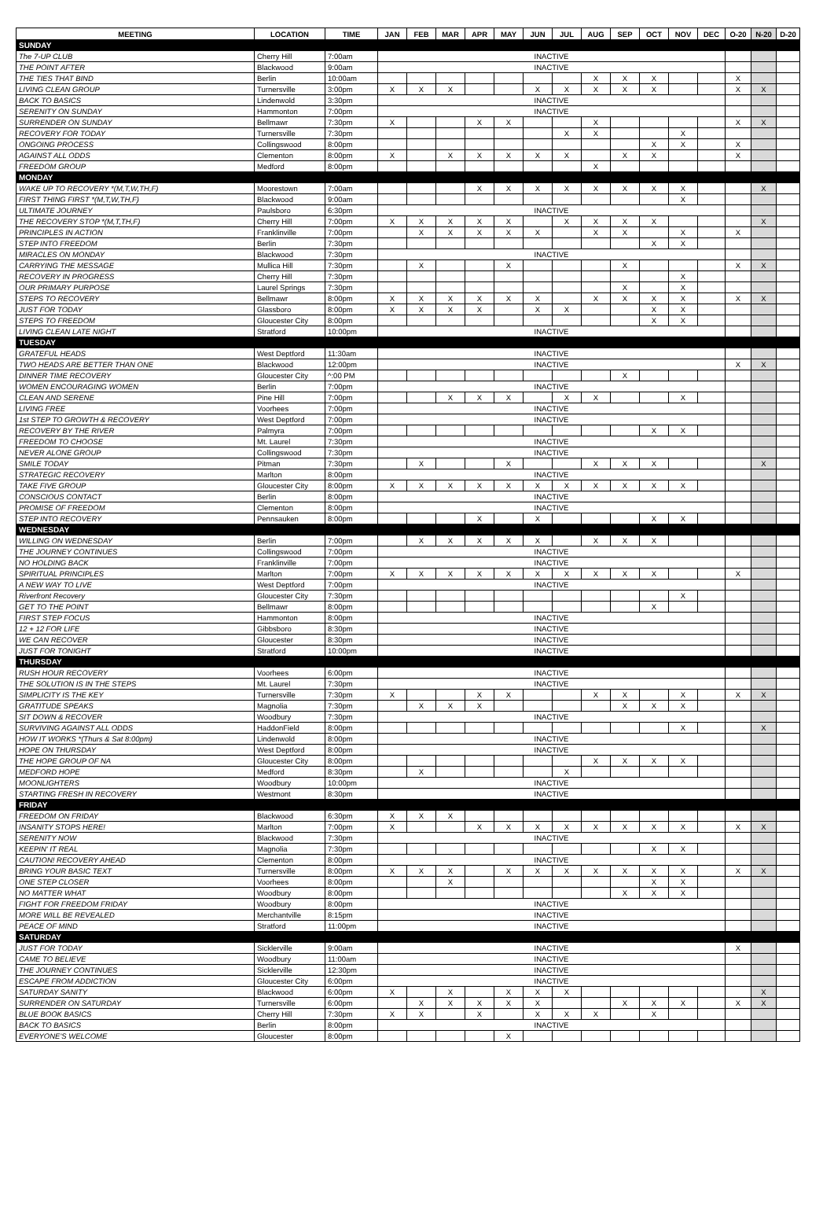| MEETING | LOCATION | TIME | JAN | FEB | MAR | APR | MAY | JUN | JUL | AUG | SEP | OCT | NOV | DEC | O-20 | N-20 | D-20 |
| --- | --- | --- | --- | --- | --- | --- | --- | --- | --- | --- | --- | --- | --- | --- | --- | --- | --- |
| SUNDAY | | | | | | | | | | | | | | | | | |
| The 7-UP CLUB | Cherry Hill | 7:00am | INACTIVE | | | | | | | | | | | | | | |
| THE POINT AFTER | Blackwood | 9:00am | INACTIVE | | | | | | | | | | | | | | |
| THE TIES THAT BIND | Berlin | 10:00am | | | | | | | | X | X | X | | | X | | |
| LIVING CLEAN GROUP | Turnersville | 3:00pm | X | X | X | | | X | X | X | X | X | | | X | X | |
| BACK TO BASICS | Lindenwold | 3:30pm | INACTIVE | | | | | | | | | | | | | | |
| SERENITY ON SUNDAY | Hammonton | 7:00pm | INACTIVE | | | | | | | | | | | | | | |
| SURRENDER ON SUNDAY | Bellmawr | 7:30pm | X | | | X | X | | | X | | | | | X | X | |
| RECOVERY FOR TODAY | Turnersville | 7:30pm | | | | | | | X | X | | | X | | | | |
| ONGOING PROCESS | Collingswood | 8:00pm | | | | | | | | | | X | X | | X | | |
| AGAINST ALL ODDS | Clementon | 8:00pm | X | | X | X | X | X | X | | X | X | | | X | | |
| FREEDOM GROUP | Medford | 8:00pm | | | | | | | | X | | | | | | | |
| MONDAY | | | | | | | | | | | | | | | | | |
| WAKE UP TO RECOVERY *(M,T,W,TH,F) | Moorestown | 7:00am | | | | X | X | X | X | X | X | X | X | | | X | |
| FIRST THING FIRST *(M,T,W,TH,F) | Blackwood | 9:00am | | | | | | | | | | | X | | | | |
| ULTIMATE JOURNEY | Paulsboro | 6:30pm | INACTIVE | | | | | | | | | | | | | | |
| THE RECOVERY STOP *(M,T,TH,F) | Cherry Hill | 7:00pm | X | X | X | X | X | | X | X | X | X | | | | X | |
| PRINCIPLES IN ACTION | Franklinville | 7:00pm | | X | X | X | X | X | | X | X | | X | | X | | |
| STEP INTO FREEDOM | Berlin | 7:30pm | | | | | | | | | | X | X | | | | |
| MIRACLES ON MONDAY | Blackwood | 7:30pm | INACTIVE | | | | | | | | | | | | | | |
| CARRYING THE MESSAGE | Mullica Hill | 7:30pm | | X | | | X | | | | X | | | | X | X | |
| RECOVERY IN PROGRESS | Cherry Hill | 7:30pm | | | | | | | | | | | X | | | | |
| OUR PRIMARY PURPOSE | Laurel Springs | 7:30pm | | | | | | | | | X | | X | | | | |
| STEPS TO RECOVERY | Bellmawr | 8:00pm | X | X | X | X | X | X | | X | X | X | X | | X | X | |
| JUST FOR TODAY | Glassboro | 8:00pm | X | X | X | X | | X | X | | | X | X | | | | |
| STEPS TO FREEDOM | Gloucester City | 8:00pm | | | | | | | | | | X | X | | | | |
| LIVING CLEAN LATE NIGHT | Stratford | 10:00pm | INACTIVE | | | | | | | | | | | | | | |
| TUESDAY | | | | | | | | | | | | | | | | | |
| GRATEFUL HEADS | West Deptford | 11:30am | INACTIVE | | | | | | | | | | | | | | |
| TWO HEADS ARE BETTER THAN ONE | Blackwood | 12:00pm | INACTIVE | | | | | | | | | | | | X | X | |
| DINNER TIME RECOVERY | Gloucester City | ^:00 PM | | | | | | | | | X | | | | | | |
| WOMEN ENCOURAGING WOMEN | Berlin | 7:00pm | INACTIVE | | | | | | | | | | | | | | |
| CLEAN AND SERENE | Pine Hill | 7:00pm | | | X | X | X | | X | X | | | X | | | | |
| LIVING FREE | Voorhees | 7:00pm | INACTIVE | | | | | | | | | | | | | | |
| 1st STEP TO GROWTH & RECOVERY | West Deptford | 7:00pm | INACTIVE | | | | | | | | | | | | | | |
| RECOVERY BY THE RIVER | Palmyra | 7:00pm | | | | | | | | | | X | X | | | | |
| FREEDOM TO CHOOSE | Mt. Laurel | 7:30pm | INACTIVE | | | | | | | | | | | | | | |
| NEVER ALONE GROUP | Collingswood | 7:30pm | INACTIVE | | | | | | | | | | | | | | |
| SMILE TODAY | Pitman | 7:30pm | | X | | | X | | | X | X | X | | | | X | |
| STRATEGIC RECOVERY | Marlton | 8:00pm | INACTIVE | | | | | | | | | | | | | | |
| TAKE FIVE GROUP | Gloucester City | 8:00pm | X | X | X | X | X | X | X | X | X | X | X | | | | |
| CONSCIOUS CONTACT | Berlin | 8:00pm | INACTIVE | | | | | | | | | | | | | | |
| PROMISE OF FREEDOM | Clementon | 8:00pm | INACTIVE | | | | | | | | | | | | | | |
| STEP INTO RECOVERY | Pennsauken | 8:00pm | | | | X | | X | | | | X | X | | | | |
| WEDNESDAY | | | | | | | | | | | | | | | | | |
| WILLING ON WEDNESDAY | Berlin | 7:00pm | | X | X | X | X | X | | X | X | X | | | | | |
| THE JOURNEY CONTINUES | Collingswood | 7:00pm | INACTIVE | | | | | | | | | | | | | | |
| NO HOLDING BACK | Franklinville | 7:00pm | INACTIVE | | | | | | | | | | | | | | |
| SPIRITUAL PRINCIPLES | Marlton | 7:00pm | X | X | X | X | X | X | X | X | X | X | | | X | | |
| A NEW WAY TO LIVE | West Deptford | 7:00pm | INACTIVE | | | | | | | | | | | | | | |
| Riverfront Recovery | Gloucester City | 7:30pm | | | | | | | | | | | X | | | | |
| GET TO THE POINT | Bellmawr | 8:00pm | | | | | | | | | | X | | | | | |
| FIRST STEP FOCUS | Hammonton | 8:00pm | INACTIVE | | | | | | | | | | | | | | |
| 12 + 12 FOR LIFE | Gibbsboro | 8:30pm | INACTIVE | | | | | | | | | | | | | | |
| WE CAN RECOVER | Gloucester | 8:30pm | INACTIVE | | | | | | | | | | | | | | |
| JUST FOR TONIGHT | Stratford | 10:00pm | INACTIVE | | | | | | | | | | | | | | |
| THURSDAY | | | | | | | | | | | | | | | | | |
| RUSH HOUR RECOVERY | Voorhees | 6:00pm | INACTIVE | | | | | | | | | | | | | | |
| THE SOLUTION IS IN THE STEPS | Mt. Laurel | 7:30pm | INACTIVE | | | | | | | | | | | | | | |
| SIMPLICITY IS THE KEY | Turnersville | 7:30pm | X | | | X | X | | | X | X | | X | | X | X | |
| GRATITUDE SPEAKS | Magnolia | 7:30pm | | X | X | X | | | | | X | X | X | | | | |
| SIT DOWN & RECOVER | Woodbury | 7:30pm | INACTIVE | | | | | | | | | | | | | | |
| SURVIVING AGAINST ALL ODDS | HaddonField | 8:00pm | | | | | | | | | | | X | | | X | |
| HOW IT WORKS *(Thurs & Sat 8:00pm) | Lindenwold | 8:00pm | INACTIVE | | | | | | | | | | | | | | |
| HOPE ON THURSDAY | West Deptford | 8:00pm | INACTIVE | | | | | | | | | | | | | | |
| THE HOPE GROUP OF NA | Gloucester City | 8:00pm | | | | | | | | X | X | X | X | | | | |
| MEDFORD HOPE | Medford | 8:30pm | | X | | | | | X | | | | | | | | |
| MOONLIGHTERS | Woodbury | 10:00pm | INACTIVE | | | | | | | | | | | | | | |
| STARTING FRESH IN RECOVERY | Westmont | 8:30pm | INACTIVE | | | | | | | | | | | | | | |
| FRIDAY | | | | | | | | | | | | | | | | | |
| FREEDOM ON FRIDAY | Blackwood | 6:30pm | X | X | X | | | | | | | | | | | | |
| INSANITY STOPS HERE! | Marlton | 7:00pm | X | | | X | X | X | X | X | X | X | X | | X | X | |
| SERENITY NOW | Blackwood | 7:30pm | INACTIVE | | | | | | | | | | | | | | |
| KEEPIN' IT REAL | Magnolia | 7:30pm | | | | | | | | | | X | X | | | | |
| CAUTION! RECOVERY AHEAD | Clementon | 8:00pm | INACTIVE | | | | | | | | | | | | | | |
| BRING YOUR BASIC TEXT | Turnersville | 8:00pm | X | X | X | | X | X | X | X | X | X | X | | X | X | |
| ONE STEP CLOSER | Voorhees | 8:00pm | | | X | | | | | | | X | X | | | | |
| NO MATTER WHAT | Woodbury | 8:00pm | | | | | | | | | X | X | X | | | | |
| FIGHT FOR FREEDOM FRIDAY | Woodbury | 8:00pm | INACTIVE | | | | | | | | | | | | | | |
| MORE WILL BE REVEALED | Merchantville | 8:15pm | INACTIVE | | | | | | | | | | | | | | |
| PEACE OF MIND | Stratford | 11:00pm | INACTIVE | | | | | | | | | | | | | | |
| SATURDAY | | | | | | | | | | | | | | | | | |
| JUST FOR TODAY | Sicklerville | 9:00am | INACTIVE | | | | | | | | | | | | X | | |
| CAME TO BELIEVE | Woodbury | 11:00am | INACTIVE | | | | | | | | | | | | | | |
| THE JOURNEY CONTINUES | Sicklerville | 12:30pm | INACTIVE | | | | | | | | | | | | | | |
| ESCAPE FROM ADDICTION | Gloucester City | 6:00pm | INACTIVE | | | | | | | | | | | | | | |
| SATURDAY SANITY | Blackwood | 6:00pm | X | | X | | X | X | X | | | | | | | X | |
| SURRENDER ON SATURDAY | Turnersville | 6:00pm | | X | X | X | X | X | | | X | X | X | | X | X | |
| BLUE BOOK BASICS | Cherry Hill | 7:30pm | X | X | | X | | X | X | X | | X | | | | | |
| BACK TO BASICS | Berlin | 8:00pm | INACTIVE | | | | | | | | | | | | | | |
| EVERYONE'S WELCOME | Gloucester | 8:00pm | | | | | X | | | | | | | | | | |